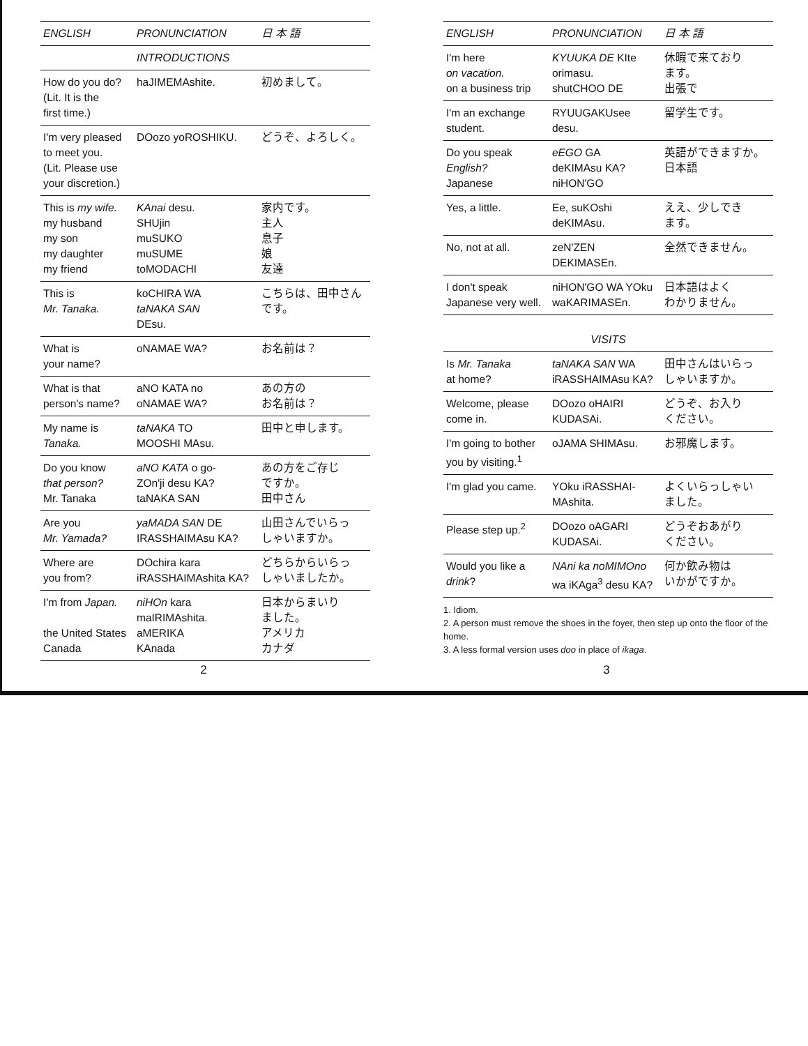| ENGLISH | PRONUNCIATION | 日 本 語 |
| --- | --- | --- |
| | INTRODUCTIONS | |
| How do you do? (Lit. It is the first time.) | haJIMEMAshite. | 初めまして。 |
| I'm very pleased to meet you. (Lit. Please use your discretion.) | DOozo yoROSHIKU. | どうぞ、よろしく。 |
| This is my wife. my husband my son my daughter my friend | KAnai desu. SHUjin muSUKO muSUME toMODACHI | 家内です。 主人 息子 娘 友達 |
| This is Mr. Tanaka. | koCHIRA WA taNAKA SAN DEsu. | こちらは、田中さん です。 |
| What is your name? | oNAMAE WA? | お名前は？ |
| What is that person's name? | aNO KATA no oNAMAE WA? | あの方の お名前は？ |
| My name is Tanaka. | taNAKA TO MOOSHI MAsu. | 田中と申します。 |
| Do you know that person? Mr. Tanaka | aNO KATA o go- ZOn'ji desu KA? taNAKA SAN | あの方をご存じ ですか。 田中さん |
| Are you Mr. Yamada? | yaMADA SAN DE IRASSHAIMAsu KA? | 山田さんでいらっ しゃいますか。 |
| Where are you from? | DOchira kara iRASSHAIMAshita KA? | どちらからいらっ しゃいましたか。 |
| I'm from Japan. the United States Canada | niHOn kara maIRIMAshita. aMERIKA KAnada | 日本からまいり ました。 アメリカ カナダ |
2
| ENGLISH | PRONUNCIATION | 日 本 語 |
| --- | --- | --- |
| I'm here on vacation. on a business trip | KYUUKA DE KIte orimasu. shutCHOO DE | 休暇で来ており ます。 出張で |
| I'm an exchange student. | RYUUGAKUsee desu. | 留学生です。 |
| Do you speak English? Japanese | eEGO GA deKIMAsu KA? niHON'GO | 英語ができますか。 日本語 |
| Yes, a little. | Ee, suKOshi deKIMAsu. | ええ、少しでき ます。 |
| No, not at all. | zeN'ZEN DEKIMASEn. | 全然できません。 |
| I don't speak Japanese very well. | niHON'GO WA YOku waKARIMASEn. | 日本語はよく わかりません。 |
| VISITS | | |
| Is Mr. Tanaka at home? | taNAKA SAN WA iRASSHAIMAsu KA? | 田中さんはいらっ しゃいますか。 |
| Welcome, please come in. | DOozo oHAIRI KUDASAi. | どうぞ、お入り ください。 |
| I'm going to bother you by visiting.<sup>1</sup> | oJAMA SHIMAsu. | お邪魔します。 |
| I'm glad you came. | YOku iRASSHAI- MAshita. | よくいらっしゃい ました。 |
| Please step up.<sup>2</sup> | DOozo oAGARI KUDASAi. | どうぞおあがり ください。 |
| Would you like a drink ? | NAni ka noMIMOno wa iKAga<sup>3</sup> desu KA? | 何か飲み物は いかがですか。 |
1. Idiom.
2. A person must remove the shoes in the foyer, then step up onto the floor of the home.
3. A less formal version uses doo in place of ikaga.
3